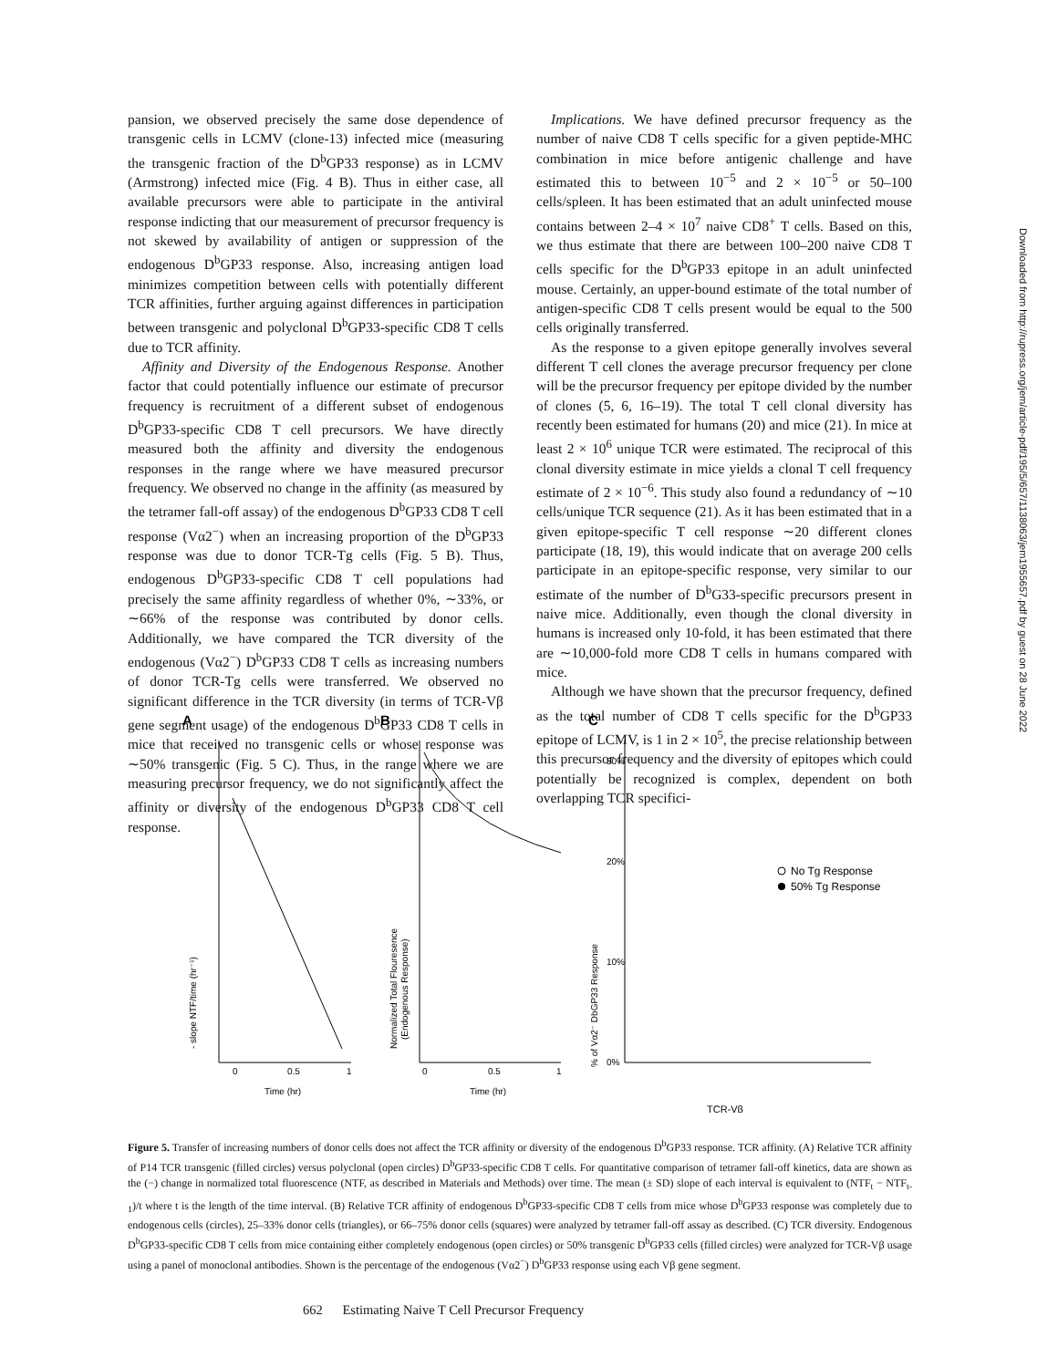pansion, we observed precisely the same dose dependence of transgenic cells in LCMV (clone-13) infected mice (measuring the transgenic fraction of the D<sup>b</sup>GP33 response) as in LCMV (Armstrong) infected mice (Fig. 4 B). Thus in either case, all available precursors were able to participate in the antiviral response indicting that our measurement of precursor frequency is not skewed by availability of antigen or suppression of the endogenous D<sup>b</sup>GP33 response. Also, increasing antigen load minimizes competition between cells with potentially different TCR affinities, further arguing against differences in participation between transgenic and polyclonal D<sup>b</sup>GP33-specific CD8 T cells due to TCR affinity.
Affinity and Diversity of the Endogenous Response. Another factor that could potentially influence our estimate of precursor frequency is recruitment of a different subset of endogenous D<sup>b</sup>GP33-specific CD8 T cell precursors. We have directly measured both the affinity and diversity the endogenous responses in the range where we have measured precursor frequency. We observed no change in the affinity (as measured by the tetramer fall-off assay) of the endogenous D<sup>b</sup>GP33 CD8 T cell response (Vα2<sup>−</sup>) when an increasing proportion of the D<sup>b</sup>GP33 response was due to donor TCR-Tg cells (Fig. 5 B). Thus, endogenous D<sup>b</sup>GP33-specific CD8 T cell populations had precisely the same affinity regardless of whether 0%, ∼33%, or ∼66% of the response was contributed by donor cells. Additionally, we have compared the TCR diversity of the endogenous (Vα2<sup>−</sup>) D<sup>b</sup>GP33 CD8 T cells as increasing numbers of donor TCR-Tg cells were transferred. We observed no significant difference in the TCR diversity (in terms of TCR-Vβ gene segment usage) of the endogenous D<sup>b</sup>GP33 CD8 T cells in mice that received no transgenic cells or whose response was ∼50% transgenic (Fig. 5 C). Thus, in the range where we are measuring precursor frequency, we do not significantly affect the affinity or diversity of the endogenous D<sup>b</sup>GP33 CD8 T cell response.
Implications. We have defined precursor frequency as the number of naive CD8 T cells specific for a given peptide-MHC combination in mice before antigenic challenge and have estimated this to between 10<sup>−5</sup> and 2 × 10<sup>−5</sup> or 50–100 cells/spleen. It has been estimated that an adult uninfected mouse contains between 2–4 × 10<sup>7</sup> naive CD8<sup>+</sup> T cells. Based on this, we thus estimate that there are between 100–200 naive CD8 T cells specific for the D<sup>b</sup>GP33 epitope in an adult uninfected mouse. Certainly, an upper-bound estimate of the total number of antigen-specific CD8 T cells present would be equal to the 500 cells originally transferred.
As the response to a given epitope generally involves several different T cell clones the average precursor frequency per clone will be the precursor frequency per epitope divided by the number of clones (5, 6, 16–19). The total T cell clonal diversity has recently been estimated for humans (20) and mice (21). In mice at least 2 × 10<sup>6</sup> unique TCR were estimated. The reciprocal of this clonal diversity estimate in mice yields a clonal T cell frequency estimate of 2 × 10<sup>−6</sup>. This study also found a redundancy of ∼10 cells/unique TCR sequence (21). As it has been estimated that in a given epitope-specific T cell response ∼20 different clones participate (18, 19), this would indicate that on average 200 cells participate in an epitope-specific response, very similar to our estimate of the number of D<sup>b</sup>G33-specific precursors present in naive mice. Additionally, even though the clonal diversity in humans is increased only 10-fold, it has been estimated that there are ∼10,000-fold more CD8 T cells in humans compared with mice.
Although we have shown that the precursor frequency, defined as the total number of CD8 T cells specific for the D<sup>b</sup>GP33 epitope of LCMV, is 1 in 2 × 10<sup>5</sup>, the precise relationship between this precursor frequency and the diversity of epitopes which could potentially be recognized is complex, dependent on both overlapping TCR specifici-
Downloaded from http://rupress.org/jem/article-pdf/195/5/657/1138063/jem1955657.pdf by guest on 28 June 2022
A
B
C
- slope NTF/time (hr⁻¹)
Time (hr)
0
0.5
1
Normalized Total Flouresence
(Endogenous Response)
Time (hr)
0
0.5
1
% of Vα2⁻ DbGP33 Response
30%
20%
10%
0%
No Tg Response
50% Tg Response
TCR-Vβ
Figure 5. Transfer of increasing numbers of donor cells does not affect the TCR affinity or diversity of the endogenous D<sup>b</sup>GP33 response. TCR affinity. (A) Relative TCR affinity of P14 TCR transgenic (filled circles) versus polyclonal (open circles) D<sup>b</sup>GP33-specific CD8 T cells. For quantitative comparison of tetramer fall-off kinetics, data are shown as the (−) change in normalized total fluorescence (NTF, as described in Materials and Methods) over time. The mean (± SD) slope of each interval is equivalent to (NTF<sub>t</sub> − NTF<sub>t-1</sub>)/t where t is the length of the time interval. (B) Relative TCR affinity of endogenous D<sup>b</sup>GP33-specific CD8 T cells from mice whose D<sup>b</sup>GP33 response was completely due to endogenous cells (circles), 25–33% donor cells (triangles), or 66–75% donor cells (squares) were analyzed by tetramer fall-off assay as described. (C) TCR diversity. Endogenous D<sup>b</sup>GP33-specific CD8 T cells from mice containing either completely endogenous (open circles) or 50% transgenic D<sup>b</sup>GP33 cells (filled circles) were analyzed for TCR-Vβ usage using a panel of monoclonal antibodies. Shown is the percentage of the endogenous (Vα2<sup>−</sup>) D<sup>b</sup>GP33 response using each Vβ gene segment.
662 Estimating Naive T Cell Precursor Frequency